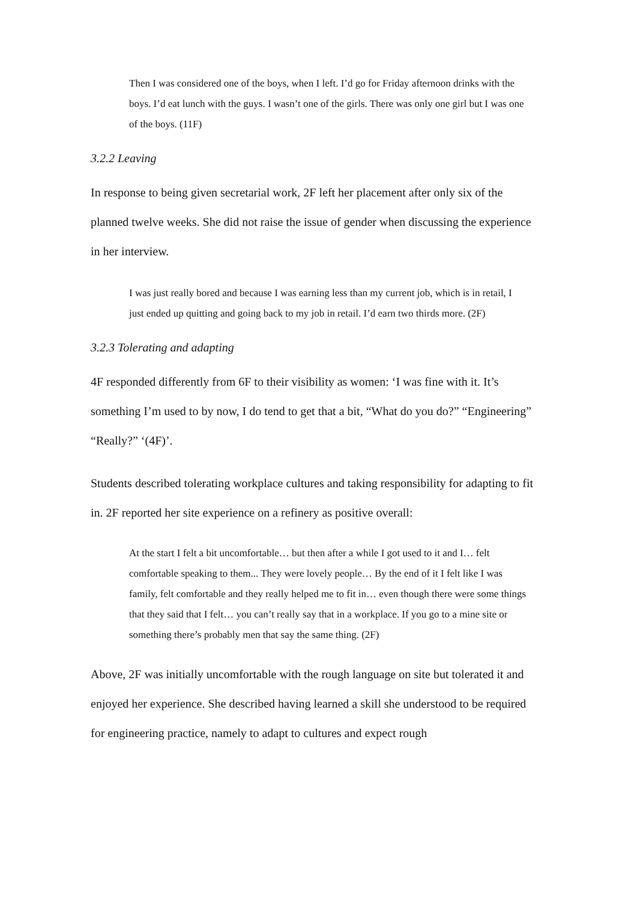Then I was considered one of the boys, when I left. I’d go for Friday afternoon drinks with the boys. I’d eat lunch with the guys. I wasn’t one of the girls. There was only one girl but I was one of the boys. (11F)
3.2.2 Leaving
In response to being given secretarial work, 2F left her placement after only six of the planned twelve weeks. She did not raise the issue of gender when discussing the experience in her interview.
I was just really bored and because I was earning less than my current job, which is in retail, I just ended up quitting and going back to my job in retail. I’d earn two thirds more. (2F)
3.2.3 Tolerating and adapting
4F responded differently from 6F to their visibility as women: ‘I was fine with it. It’s something I’m used to by now, I do tend to get that a bit, “What do you do?” “Engineering” “Really?” ‘(4F)’.
Students described tolerating workplace cultures and taking responsibility for adapting to fit in. 2F reported her site experience on a refinery as positive overall:
At the start I felt a bit uncomfortable… but then after a while I got used to it and I… felt comfortable speaking to them... They were lovely people… By the end of it I felt like I was family, felt comfortable and they really helped me to fit in… even though there were some things that they said that I felt… you can’t really say that in a workplace. If you go to a mine site or something there’s probably men that say the same thing. (2F)
Above, 2F was initially uncomfortable with the rough language on site but tolerated it and enjoyed her experience. She described having learned a skill she understood to be required for engineering practice, namely to adapt to cultures and expect rough